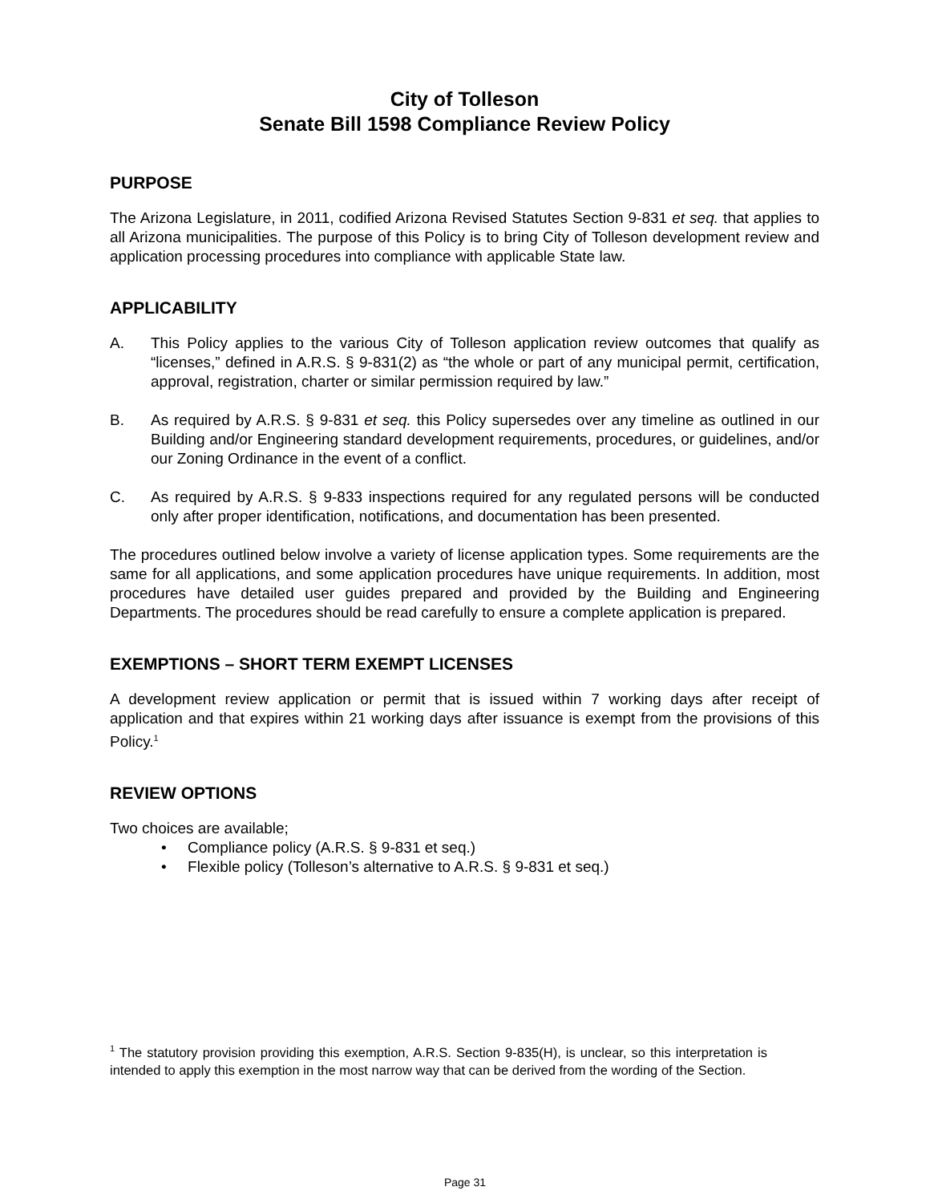City of Tolleson
Senate Bill 1598 Compliance Review Policy
PURPOSE
The Arizona Legislature, in 2011, codified Arizona Revised Statutes Section 9-831 et seq. that applies to all Arizona municipalities. The purpose of this Policy is to bring City of Tolleson development review and application processing procedures into compliance with applicable State law.
APPLICABILITY
A. This Policy applies to the various City of Tolleson application review outcomes that qualify as “licenses,” defined in A.R.S. § 9-831(2) as “the whole or part of any municipal permit, certification, approval, registration, charter or similar permission required by law.”
B. As required by A.R.S. § 9-831 et seq. this Policy supersedes over any timeline as outlined in our Building and/or Engineering standard development requirements, procedures, or guidelines, and/or our Zoning Ordinance in the event of a conflict.
C. As required by A.R.S. § 9-833 inspections required for any regulated persons will be conducted only after proper identification, notifications, and documentation has been presented.
The procedures outlined below involve a variety of license application types. Some requirements are the same for all applications, and some application procedures have unique requirements. In addition, most procedures have detailed user guides prepared and provided by the Building and Engineering Departments. The procedures should be read carefully to ensure a complete application is prepared.
EXEMPTIONS – SHORT TERM EXEMPT LICENSES
A development review application or permit that is issued within 7 working days after receipt of application and that expires within 21 working days after issuance is exempt from the provisions of this Policy.<sup>1</sup>
REVIEW OPTIONS
Two choices are available;
• Compliance policy (A.R.S. § 9-831 et seq.)
• Flexible policy (Tolleson’s alternative to A.R.S. § 9-831 et seq.)
<sup>1</sup> The statutory provision providing this exemption, A.R.S. Section 9-835(H), is unclear, so this interpretation is intended to apply this exemption in the most narrow way that can be derived from the wording of the Section.
Page 31